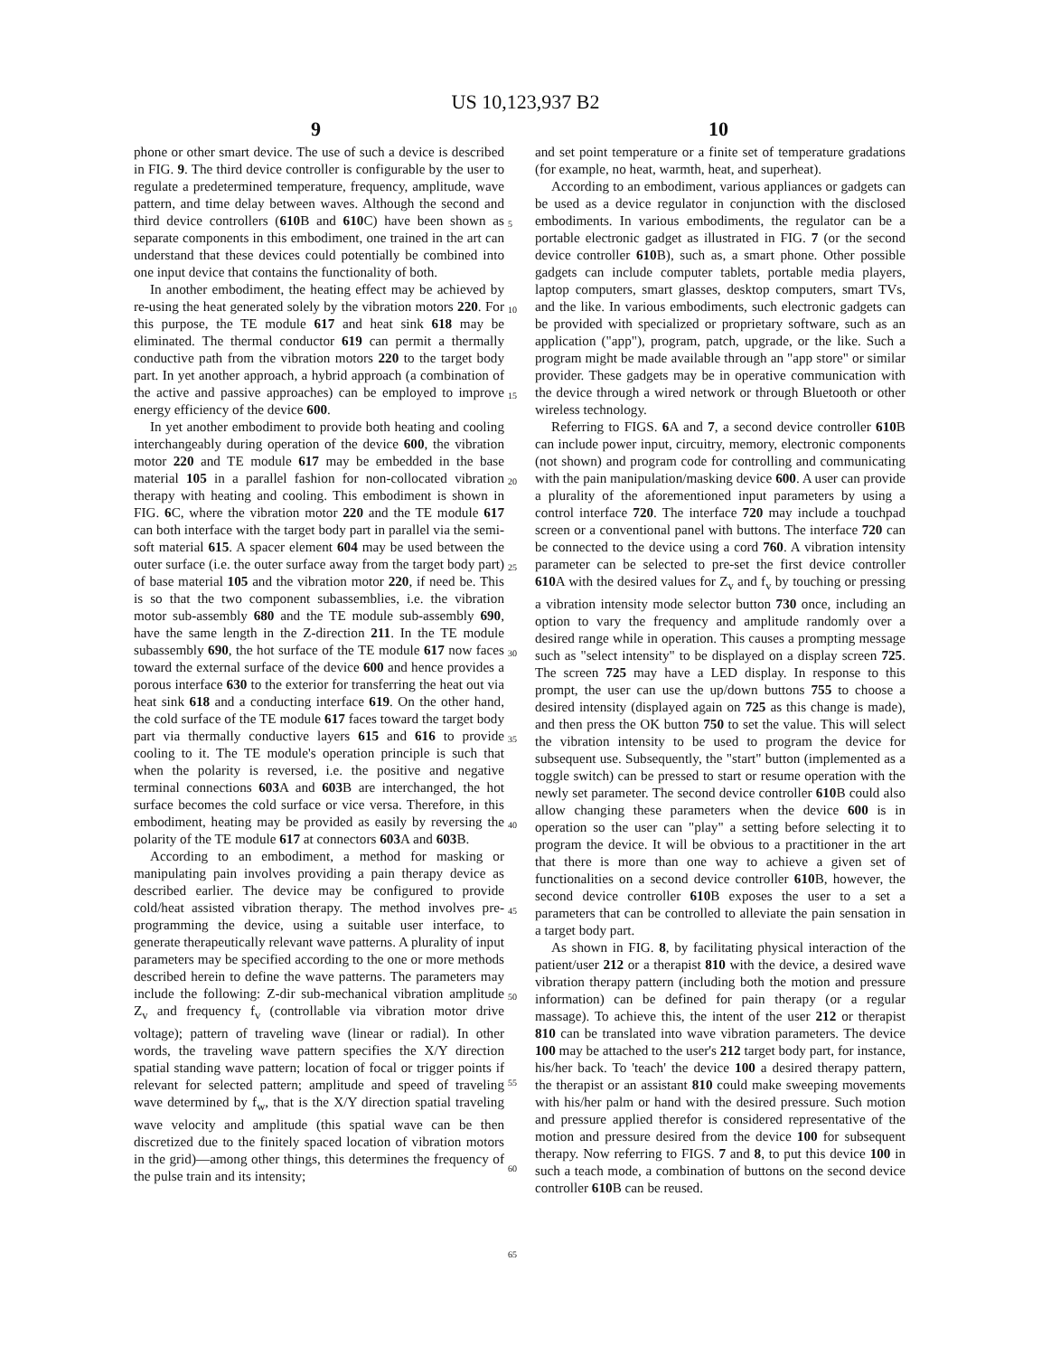US 10,123,937 B2
9 10
phone or other smart device. The use of such a device is described in FIG. 9. The third device controller is configurable by the user to regulate a predetermined temperature, frequency, amplitude, wave pattern, and time delay between waves. Although the second and third device controllers (610 B and 610 C) have been shown as separate components in this embodiment, one trained in the art can understand that these devices could potentially be combined into one input device that contains the functionality of both.
In another embodiment, the heating effect may be achieved by re-using the heat generated solely by the vibration motors 220. For this purpose, the TE module 617 and heat sink 618 may be eliminated. The thermal conductor 619 can permit a thermally conductive path from the vibration motors 220 to the target body part. In yet another approach, a hybrid approach (a combination of the active and passive approaches) can be employed to improve energy efficiency of the device 600.
In yet another embodiment to provide both heating and cooling interchangeably during operation of the device 600, the vibration motor 220 and TE module 617 may be embedded in the base material 105 in a parallel fashion for non-collocated vibration therapy with heating and cooling. This embodiment is shown in FIG. 6 C, where the vibration motor 220 and the TE module 617 can both interface with the target body part in parallel via the semi-soft material 615. A spacer element 604 may be used between the outer surface (i.e. the outer surface away from the target body part) of base material 105 and the vibration motor 220, if need be. This is so that the two component subassemblies, i.e. the vibration motor sub-assembly 680 and the TE module sub-assembly 690, have the same length in the Z-direction 211. In the TE module subassembly 690, the hot surface of the TE module 617 now faces toward the external surface of the device 600 and hence provides a porous interface 630 to the exterior for transferring the heat out via heat sink 618 and a conducting interface 619. On the other hand, the cold surface of the TE module 617 faces toward the target body part via thermally conductive layers 615 and 616 to provide cooling to it. The TE module's operation principle is such that when the polarity is reversed, i.e. the positive and negative terminal connections 603 A and 603 B are interchanged, the hot surface becomes the cold surface or vice versa. Therefore, in this embodiment, heating may be provided as easily by reversing the polarity of the TE module 617 at connectors 603 A and 603 B.
According to an embodiment, a method for masking or manipulating pain involves providing a pain therapy device as described earlier. The device may be configured to provide cold/heat assisted vibration therapy. The method involves pre-programming the device, using a suitable user interface, to generate therapeutically relevant wave patterns. A plurality of input parameters may be specified according to the one or more methods described herein to define the wave patterns. The parameters may include the following: Z-dir sub-mechanical vibration amplitude Z<sub>v</sub> and frequency f<sub>v</sub> (controllable via vibration motor drive voltage); pattern of traveling wave (linear or radial). In other words, the traveling wave pattern specifies the X/Y direction spatial standing wave pattern; location of focal or trigger points if relevant for selected pattern; amplitude and speed of traveling wave determined by f<sub>w</sub>, that is the X/Y direction spatial traveling wave velocity and amplitude (this spatial wave can be then discretized due to the finitely spaced location of vibration motors in the grid)—among other things, this determines the frequency of the pulse train and its intensity;
5
10
15
20
25
30
35
40
45
50
55
60
65
and set point temperature or a finite set of temperature gradations (for example, no heat, warmth, heat, and superheat).
According to an embodiment, various appliances or gadgets can be used as a device regulator in conjunction with the disclosed embodiments. In various embodiments, the regulator can be a portable electronic gadget as illustrated in FIG. 7 (or the second device controller 610 B), such as, a smart phone. Other possible gadgets can include computer tablets, portable media players, laptop computers, smart glasses, desktop computers, smart TVs, and the like. In various embodiments, such electronic gadgets can be provided with specialized or proprietary software, such as an application ("app"), program, patch, upgrade, or the like. Such a program might be made available through an "app store" or similar provider. These gadgets may be in operative communication with the device through a wired network or through Bluetooth or other wireless technology.
Referring to FIGS. 6 A and 7, a second device controller 610 B can include power input, circuitry, memory, electronic components (not shown) and program code for controlling and communicating with the pain manipulation/masking device 600. A user can provide a plurality of the aforementioned input parameters by using a control interface 720. The interface 720 may include a touchpad screen or a conventional panel with buttons. The interface 720 can be connected to the device using a cord 760. A vibration intensity parameter can be selected to pre-set the first device controller 610 A with the desired values for Z<sub>v</sub> and f<sub>v</sub> by touching or pressing a vibration intensity mode selector button 730 once, including an option to vary the frequency and amplitude randomly over a desired range while in operation. This causes a prompting message such as "select intensity" to be displayed on a display screen 725. The screen 725 may have a LED display. In response to this prompt, the user can use the up/down buttons 755 to choose a desired intensity (displayed again on 725 as this change is made), and then press the OK button 750 to set the value. This will select the vibration intensity to be used to program the device for subsequent use. Subsequently, the "start" button (implemented as a toggle switch) can be pressed to start or resume operation with the newly set parameter. The second device controller 610 B could also allow changing these parameters when the device 600 is in operation so the user can "play" a setting before selecting it to program the device. It will be obvious to a practitioner in the art that there is more than one way to achieve a given set of functionalities on a second device controller 610 B, however, the second device controller 610 B exposes the user to a set a parameters that can be controlled to alleviate the pain sensation in a target body part.
As shown in FIG. 8, by facilitating physical interaction of the patient/user 212 or a therapist 810 with the device, a desired wave vibration therapy pattern (including both the motion and pressure information) can be defined for pain therapy (or a regular massage). To achieve this, the intent of the user 212 or therapist 810 can be translated into wave vibration parameters. The device 100 may be attached to the user's 212 target body part, for instance, his/her back. To 'teach' the device 100 a desired therapy pattern, the therapist or an assistant 810 could make sweeping movements with his/her palm or hand with the desired pressure. Such motion and pressure applied therefor is considered representative of the motion and pressure desired from the device 100 for subsequent therapy. Now referring to FIGS. 7 and 8, to put this device 100 in such a teach mode, a combination of buttons on the second device controller 610 B can be reused.